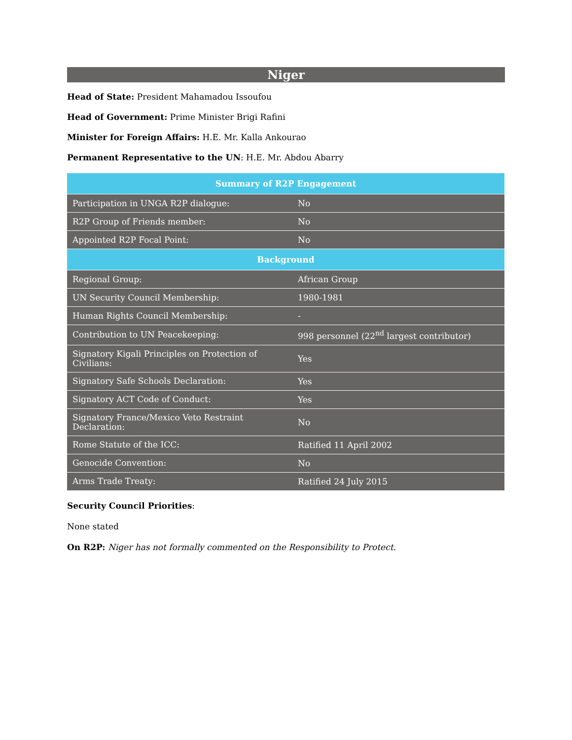Niger
Head of State: President Mahamadou Issoufou
Head of Government: Prime Minister Brigi Rafini
Minister for Foreign Affairs: H.E. Mr. Kalla Ankourao
Permanent Representative to the UN: H.E. Mr. Abdou Abarry
| Summary of R2P Engagement | |
| --- | --- |
| Participation in UNGA R2P dialogue: | No |
| R2P Group of Friends member: | No |
| Appointed R2P Focal Point: | No |
| Background | |
| Regional Group: | African Group |
| UN Security Council Membership: | 1980-1981 |
| Human Rights Council Membership: | - |
| Contribution to UN Peacekeeping: | 998 personnel (22<sup>nd</sup> largest contributor) |
| Signatory Kigali Principles on Protection of Civilians: | Yes |
| Signatory Safe Schools Declaration: | Yes |
| Signatory ACT Code of Conduct: | Yes |
| Signatory France/Mexico Veto Restraint Declaration: | No |
| Rome Statute of the ICC: | Ratified 11 April 2002 |
| Genocide Convention: | No |
| Arms Trade Treaty: | Ratified 24 July 2015 |
Security Council Priorities:
None stated
On R2P: Niger has not formally commented on the Responsibility to Protect.